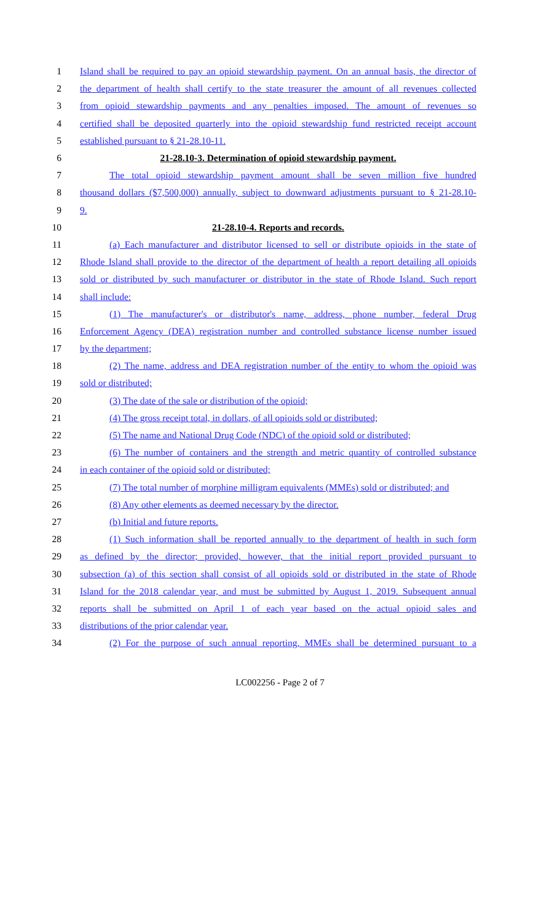1 Island shall be required to pay an opioid stewardship payment. On an annual basis, the director of
2 the department of health shall certify to the state treasurer the amount of all revenues collected
3 from opioid stewardship payments and any penalties imposed. The amount of revenues so
4 certified shall be deposited quarterly into the opioid stewardship fund restricted receipt account
5 established pursuant to § 21-28.10-11.
6 21-28.10-3. Determination of opioid stewardship payment.
7 The total opioid stewardship payment amount shall be seven million five hundred
8 thousand dollars ($7,500,000) annually, subject to downward adjustments pursuant to § 21-28.10-
9 9.
10 21-28.10-4. Reports and records.
11 (a) Each manufacturer and distributor licensed to sell or distribute opioids in the state of
12 Rhode Island shall provide to the director of the department of health a report detailing all opioids
13 sold or distributed by such manufacturer or distributor in the state of Rhode Island. Such report
14 shall include:
15 (1) The manufacturer's or distributor's name, address, phone number, federal Drug
16 Enforcement Agency (DEA) registration number and controlled substance license number issued
17 by the department;
18 (2) The name, address and DEA registration number of the entity to whom the opioid was
19 sold or distributed;
20 (3) The date of the sale or distribution of the opioid;
21 (4) The gross receipt total, in dollars, of all opioids sold or distributed;
22 (5) The name and National Drug Code (NDC) of the opioid sold or distributed;
23 (6) The number of containers and the strength and metric quantity of controlled substance
24 in each container of the opioid sold or distributed;
25 (7) The total number of morphine milligram equivalents (MMEs) sold or distributed; and
26 (8) Any other elements as deemed necessary by the director.
27 (b) Initial and future reports.
28 (1) Such information shall be reported annually to the department of health in such form
29 as defined by the director; provided, however, that the initial report provided pursuant to
30 subsection (a) of this section shall consist of all opioids sold or distributed in the state of Rhode
31 Island for the 2018 calendar year, and must be submitted by August 1, 2019. Subsequent annual
32 reports shall be submitted on April 1 of each year based on the actual opioid sales and
33 distributions of the prior calendar year.
34 (2) For the purpose of such annual reporting, MMEs shall be determined pursuant to a
LC002256 - Page 2 of 7